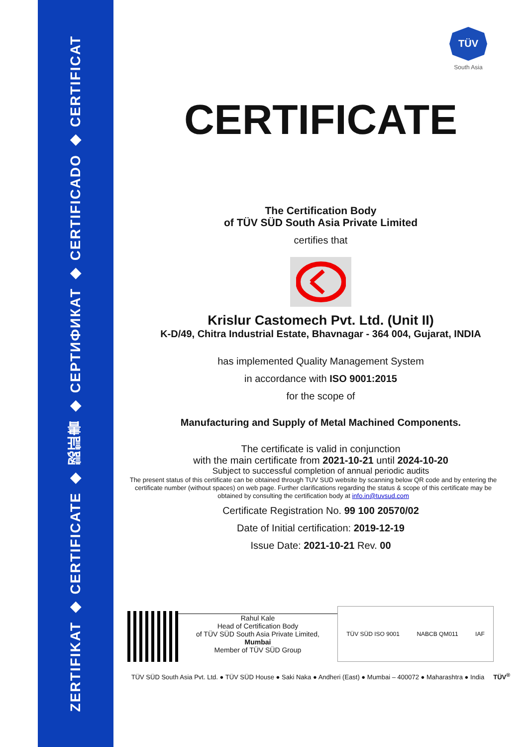ZERTIFIKAT ◆ CERTIFICATE ◆ 認証書 ◆ СЕРТИФИКАТ ◆ CERTIFICADO ◆ CERTIFICAT
TÜV
South Asia
CERTIFICATE
The Certification Body
of TÜV SÜD South Asia Private Limited
certifies that
Krislur Castomech Pvt. Ltd. (Unit II)
K-D/49, Chitra Industrial Estate, Bhavnagar - 364 004, Gujarat, INDIA
has implemented Quality Management System
in accordance with ISO 9001:2015
for the scope of
Manufacturing and Supply of Metal Machined Components.
The certificate is valid in conjunction
with the main certificate from 2021-10-21 until 2024-10-20
Subject to successful completion of annual periodic audits
The present status of this certificate can be obtained through TUV SUD website by scanning below QR code and by entering the certificate number (without spaces) on web page. Further clarifications regarding the status & scope of this certificate may be obtained by consulting the certification body at info.in@tuvsud.com
Certificate Registration No. 99 100 20570/02
Date of Initial certification: 2019-12-19
Issue Date: 2021-10-21 Rev. 00
Rahul Kale
Head of Certification Body
of TÜV SÜD South Asia Private Limited,
Mumbai
Member of TÜV SÜD Group
TÜV SÜD ISO 9001 NABCB QM011 IAF
TÜV SÜD South Asia Pvt. Ltd. ● TÜV SÜD House ● Saki Naka ● Andheri (East) ● Mumbai – 400072 ● Maharashtra ● India TÜV<sup>®</sup>